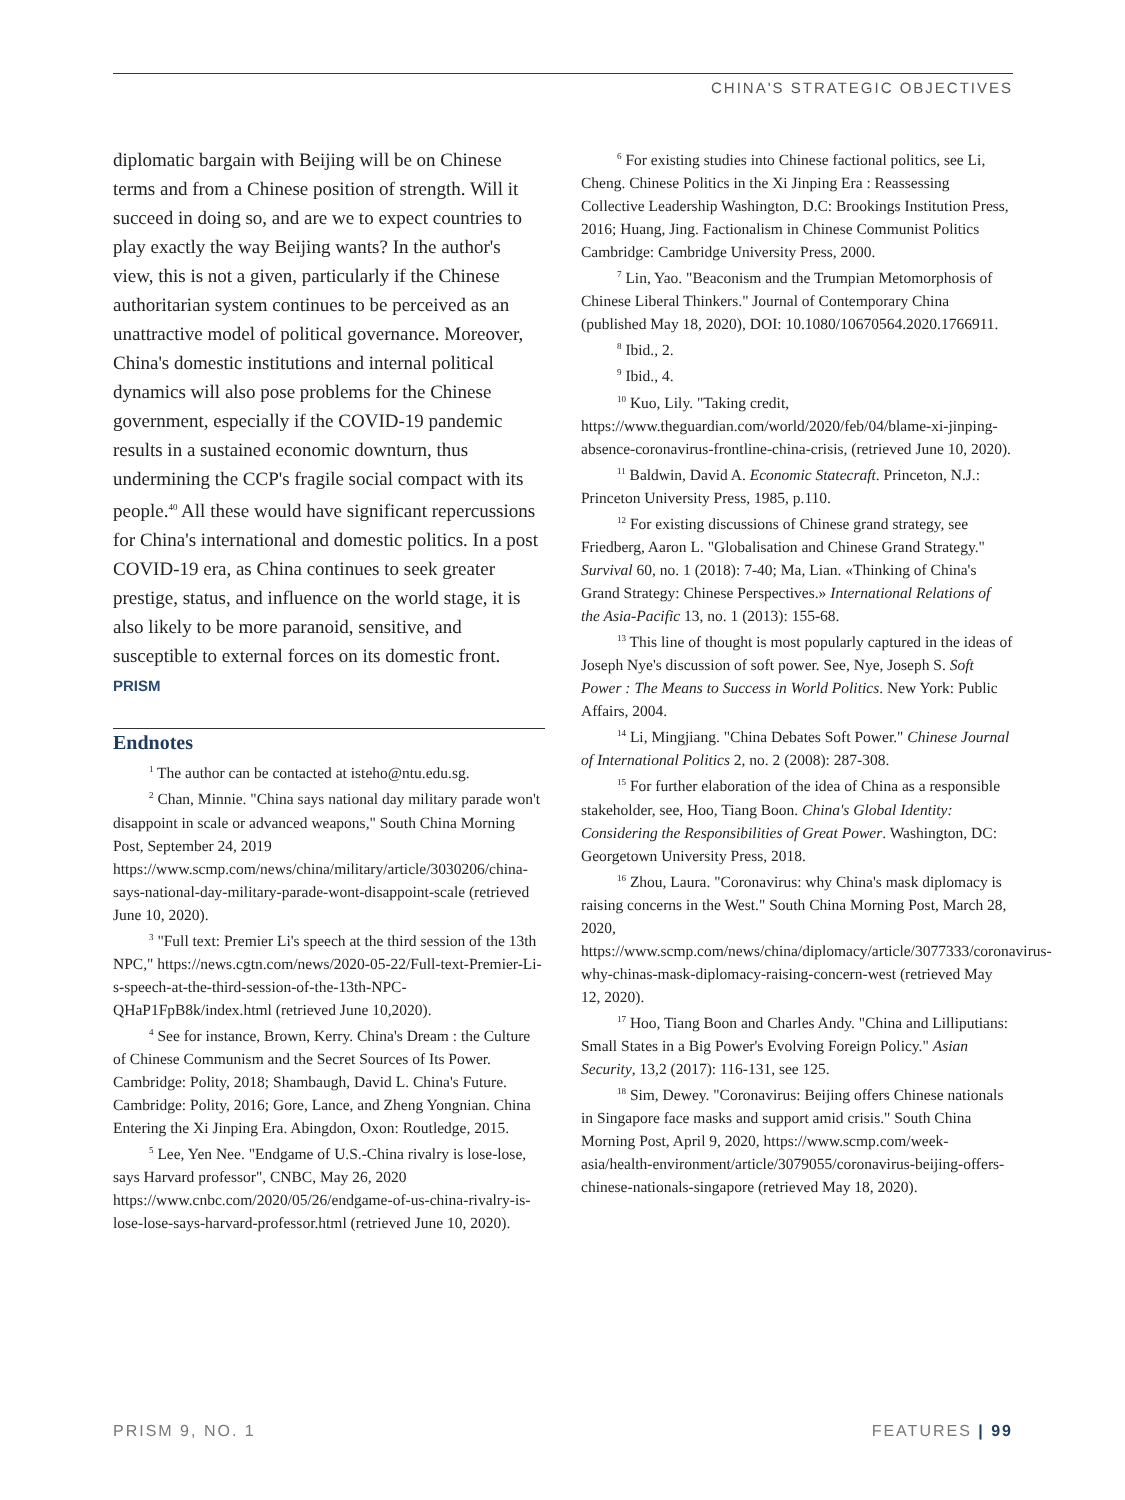CHINA'S STRATEGIC OBJECTIVES
diplomatic bargain with Beijing will be on Chinese terms and from a Chinese position of strength. Will it succeed in doing so, and are we to expect countries to play exactly the way Beijing wants? In the author's view, this is not a given, particularly if the Chinese authoritarian system continues to be perceived as an unattractive model of political governance. Moreover, China's domestic institutions and internal political dynamics will also pose problems for the Chinese government, especially if the COVID-19 pandemic results in a sustained economic downturn, thus undermining the CCP's fragile social compact with its people.<sup>40</sup> All these would have significant repercussions for China's international and domestic politics. In a post COVID-19 era, as China continues to seek greater prestige, status, and influence on the world stage, it is also likely to be more paranoid, sensitive, and susceptible to external forces on its domestic front. PRISM
Endnotes
<sup>1</sup> The author can be contacted at isteho@ntu.edu.sg.
<sup>2</sup> Chan, Minnie. "China says national day military parade won't disappoint in scale or advanced weapons," South China Morning Post, September 24, 2019 https://www.scmp.com/news/china/military/article/3030206/china-says-national-day-military-parade-wont-disappoint-scale (retrieved June 10, 2020).
<sup>3</sup> "Full text: Premier Li's speech at the third session of the 13th NPC," https://news.cgtn.com/news/2020-05-22/Full-text-Premier-Li-s-speech-at-the-third-session-of-the-13th-NPC-QHaP1FpB8k/index.html (retrieved June 10,2020).
<sup>4</sup> See for instance, Brown, Kerry. China's Dream : the Culture of Chinese Communism and the Secret Sources of Its Power. Cambridge: Polity, 2018; Shambaugh, David L. China's Future. Cambridge: Polity, 2016; Gore, Lance, and Zheng Yongnian. China Entering the Xi Jinping Era. Abingdon, Oxon: Routledge, 2015.
<sup>5</sup> Lee, Yen Nee. "Endgame of U.S.-China rivalry is lose-lose, says Harvard professor", CNBC, May 26, 2020 https://www.cnbc.com/2020/05/26/endgame-of-us-china-rivalry-is-lose-lose-says-harvard-professor.html (retrieved June 10, 2020).
<sup>6</sup> For existing studies into Chinese factional politics, see Li, Cheng. Chinese Politics in the Xi Jinping Era : Reassessing Collective Leadership Washington, D.C: Brookings Institution Press, 2016; Huang, Jing. Factionalism in Chinese Communist Politics Cambridge: Cambridge University Press, 2000.
<sup>7</sup> Lin, Yao. "Beaconism and the Trumpian Metomorphosis of Chinese Liberal Thinkers." Journal of Contemporary China (published May 18, 2020), DOI: 10.1080/10670564.2020.1766911.
<sup>8</sup> Ibid., 2.
<sup>9</sup> Ibid., 4.
<sup>10</sup> Kuo, Lily. "Taking credit, https://www.theguardian.com/world/2020/feb/04/blame-xi-jinping-absence-coronavirus-frontline-china-crisis, (retrieved June 10, 2020).
<sup>11</sup> Baldwin, David A. Economic Statecraft. Princeton, N.J.: Princeton University Press, 1985, p.110.
<sup>12</sup> For existing discussions of Chinese grand strategy, see Friedberg, Aaron L. "Globalisation and Chinese Grand Strategy." Survival 60, no. 1 (2018): 7-40; Ma, Lian. «Thinking of China's Grand Strategy: Chinese Perspectives.» International Relations of the Asia-Pacific 13, no. 1 (2013): 155-68.
<sup>13</sup> This line of thought is most popularly captured in the ideas of Joseph Nye's discussion of soft power. See, Nye, Joseph S. Soft Power : The Means to Success in World Politics. New York: Public Affairs, 2004.
<sup>14</sup> Li, Mingjiang. "China Debates Soft Power." Chinese Journal of International Politics 2, no. 2 (2008): 287-308.
<sup>15</sup> For further elaboration of the idea of China as a responsible stakeholder, see, Hoo, Tiang Boon. China's Global Identity: Considering the Responsibilities of Great Power. Washington, DC: Georgetown University Press, 2018.
<sup>16</sup> Zhou, Laura. "Coronavirus: why China's mask diplomacy is raising concerns in the West." South China Morning Post, March 28, 2020, https://www.scmp.com/news/china/diplomacy/article/3077333/coronavirus-why-chinas-mask-diplomacy-raising-concern-west (retrieved May 12, 2020).
<sup>17</sup> Hoo, Tiang Boon and Charles Andy. "China and Lilliputians: Small States in a Big Power's Evolving Foreign Policy." Asian Security, 13,2 (2017): 116-131, see 125.
<sup>18</sup> Sim, Dewey. "Coronavirus: Beijing offers Chinese nationals in Singapore face masks and support amid crisis." South China Morning Post, April 9, 2020, https://www.scmp.com/week-asia/health-environment/article/3079055/coronavirus-beijing-offers-chinese-nationals-singapore (retrieved May 18, 2020).
PRISM 9, NO. 1 FEATURES | 99